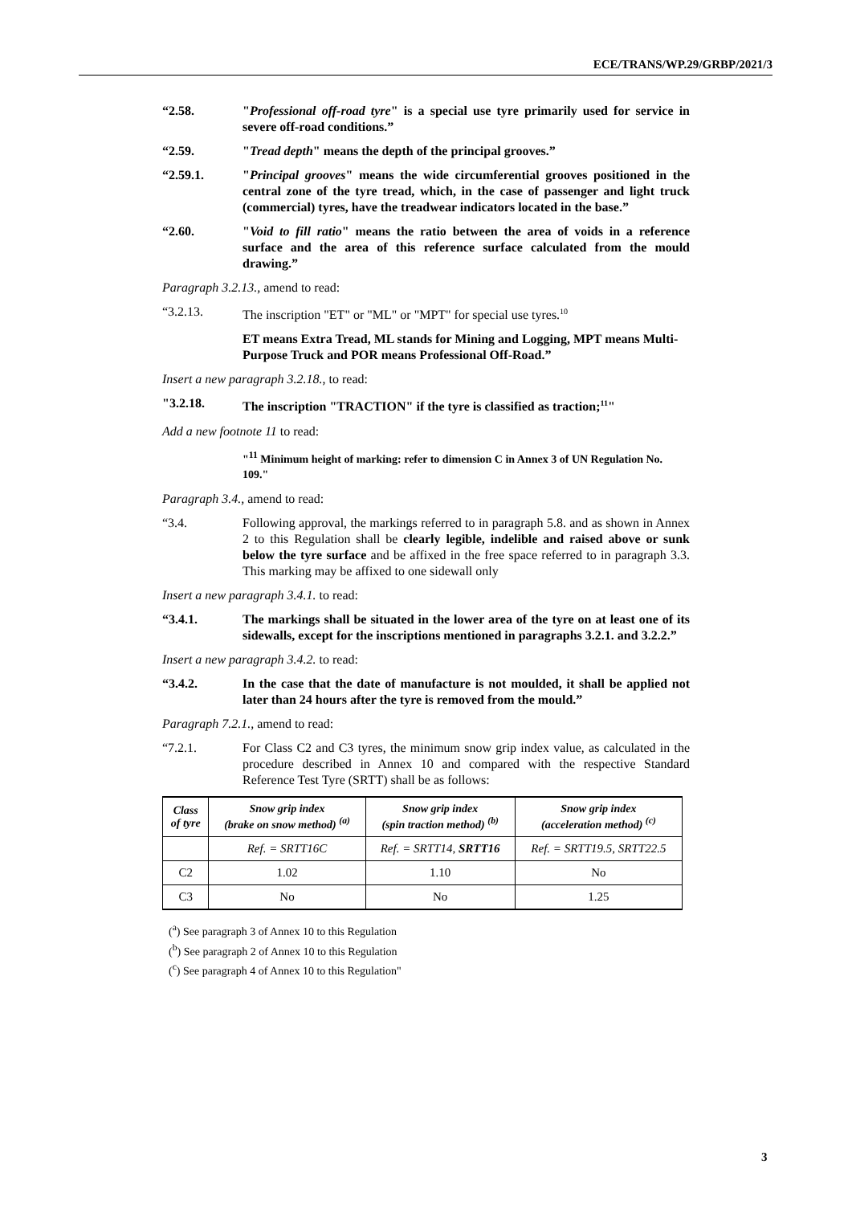ECE/TRANS/WP.29/GRBP/2021/3
“2.58. "Professional off-road tyre" is a special use tyre primarily used for service in severe off-road conditions.”
“2.59. "Tread depth" means the depth of the principal grooves.”
“2.59.1. "Principal grooves" means the wide circumferential grooves positioned in the central zone of the tyre tread, which, in the case of passenger and light truck (commercial) tyres, have the treadwear indicators located in the base.”
“2.60. "Void to fill ratio" means the ratio between the area of voids in a reference surface and the area of this reference surface calculated from the mould drawing.”
Paragraph 3.2.13., amend to read:
“3.2.13. The inscription "ET" or "ML" or "MPT" for special use tyres.<sup>10</sup>
ET means Extra Tread, ML stands for Mining and Logging, MPT means Multi-Purpose Truck and POR means Professional Off-Road.”
Insert a new paragraph 3.2.18., to read:
"3.2.18. The inscription "TRACTION" if the tyre is classified as traction;<sup>11</sup>"
Add a new footnote 11 to read:
"<sup>11</sup> Minimum height of marking: refer to dimension C in Annex 3 of UN Regulation No. 109."
Paragraph 3.4., amend to read:
“3.4. Following approval, the markings referred to in paragraph 5.8. and as shown in Annex 2 to this Regulation shall be clearly legible, indelible and raised above or sunk below the tyre surface and be affixed in the free space referred to in paragraph 3.3. This marking may be affixed to one sidewall only
Insert a new paragraph 3.4.1. to read:
“3.4.1. The markings shall be situated in the lower area of the tyre on at least one of its sidewalls, except for the inscriptions mentioned in paragraphs 3.2.1. and 3.2.2.”
Insert a new paragraph 3.4.2. to read:
“3.4.2. In the case that the date of manufacture is not moulded, it shall be applied not later than 24 hours after the tyre is removed from the mould.”
Paragraph 7.2.1., amend to read:
“7.2.1. For Class C2 and C3 tyres, the minimum snow grip index value, as calculated in the procedure described in Annex 10 and compared with the respective Standard Reference Test Tyre (SRTT) shall be as follows:
| Class of tyre | Snow grip index (brake on snow method) <sup>(a)</sup> | Snow grip index (spin traction method) <sup>(b)</sup> | Snow grip index (acceleration method) <sup>(c)</sup> |
| --- | --- | --- | --- |
| | Ref. = SRTT16C | Ref. = SRTT14, SRTT16 | Ref. = SRTT19.5, SRTT22.5 |
| C2 | 1.02 | 1.10 | No |
| C3 | No | No | 1.25 |
(<sup>a</sup>) See paragraph 3 of Annex 10 to this Regulation
(<sup>b</sup>) See paragraph 2 of Annex 10 to this Regulation
(<sup>c</sup>) See paragraph 4 of Annex 10 to this Regulation"
3